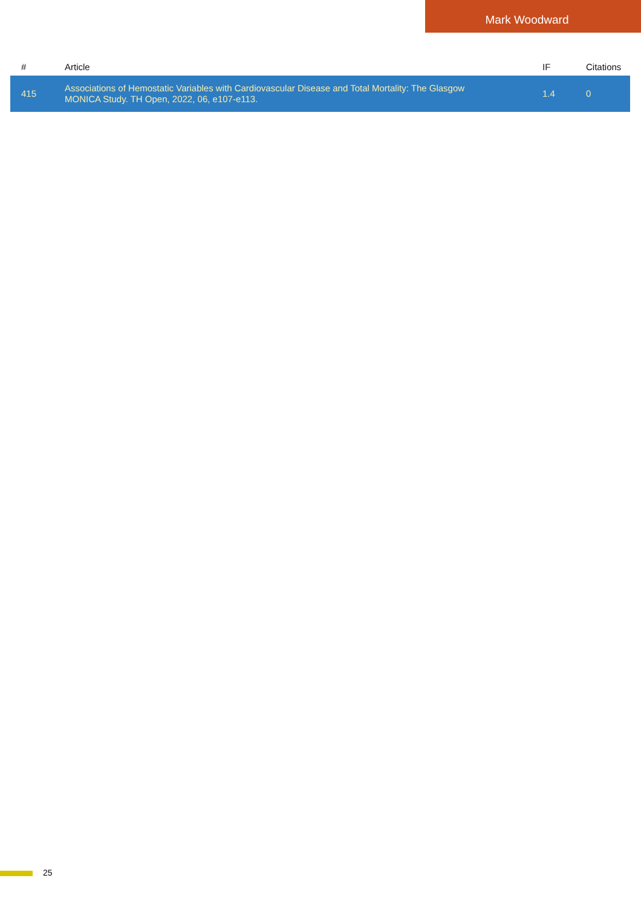Mark Woodward
| # | Article | IF | Citations |
| --- | --- | --- | --- |
| 415 | Associations of Hemostatic Variables with Cardiovascular Disease and Total Mortality: The Glasgow MONICA Study. TH Open, 2022, 06, e107-e113. | 1.4 | 0 |
25